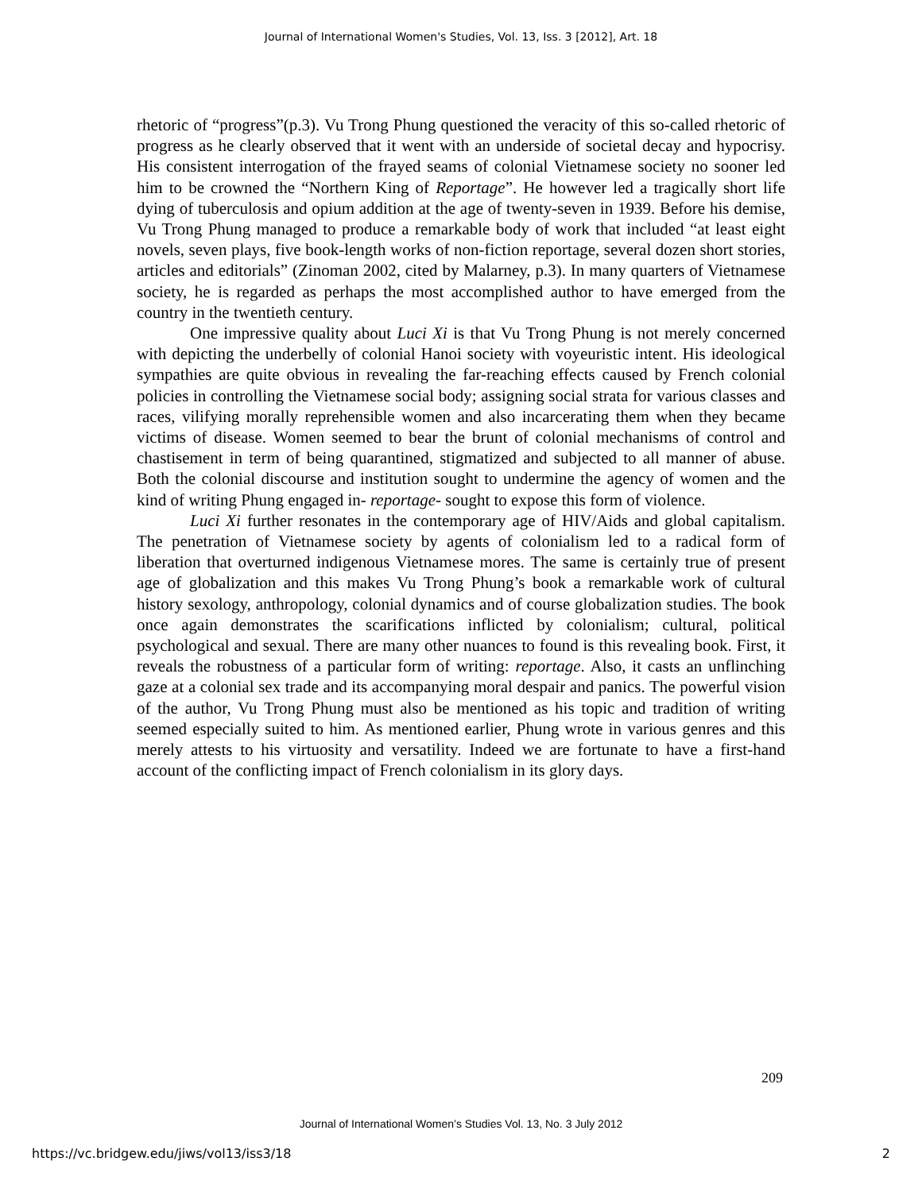Journal of International Women's Studies, Vol. 13, Iss. 3 [2012], Art. 18
rhetoric of “progress”(p.3). Vu Trong Phung questioned the veracity of this so-called rhetoric of progress as he clearly observed that it went with an underside of societal decay and hypocrisy. His consistent interrogation of the frayed seams of colonial Vietnamese society no sooner led him to be crowned the “Northern King of Reportage”. He however led a tragically short life dying of tuberculosis and opium addition at the age of twenty-seven in 1939. Before his demise, Vu Trong Phung managed to produce a remarkable body of work that included “at least eight novels, seven plays, five book-length works of non-fiction reportage, several dozen short stories, articles and editorials” (Zinoman 2002, cited by Malarney, p.3). In many quarters of Vietnamese society, he is regarded as perhaps the most accomplished author to have emerged from the country in the twentieth century.
One impressive quality about Luci Xi is that Vu Trong Phung is not merely concerned with depicting the underbelly of colonial Hanoi society with voyeuristic intent. His ideological sympathies are quite obvious in revealing the far-reaching effects caused by French colonial policies in controlling the Vietnamese social body; assigning social strata for various classes and races, vilifying morally reprehensible women and also incarcerating them when they became victims of disease. Women seemed to bear the brunt of colonial mechanisms of control and chastisement in term of being quarantined, stigmatized and subjected to all manner of abuse. Both the colonial discourse and institution sought to undermine the agency of women and the kind of writing Phung engaged in- reportage- sought to expose this form of violence.
Luci Xi further resonates in the contemporary age of HIV/Aids and global capitalism. The penetration of Vietnamese society by agents of colonialism led to a radical form of liberation that overturned indigenous Vietnamese mores. The same is certainly true of present age of globalization and this makes Vu Trong Phung’s book a remarkable work of cultural history sexology, anthropology, colonial dynamics and of course globalization studies. The book once again demonstrates the scarifications inflicted by colonialism; cultural, political psychological and sexual. There are many other nuances to found is this revealing book. First, it reveals the robustness of a particular form of writing: reportage. Also, it casts an unflinching gaze at a colonial sex trade and its accompanying moral despair and panics. The powerful vision of the author, Vu Trong Phung must also be mentioned as his topic and tradition of writing seemed especially suited to him. As mentioned earlier, Phung wrote in various genres and this merely attests to his virtuosity and versatility. Indeed we are fortunate to have a first-hand account of the conflicting impact of French colonialism in its glory days.
209
Journal of International Women’s Studies Vol. 13, No. 3 July 2012
https://vc.bridgew.edu/jiws/vol13/iss3/18 2